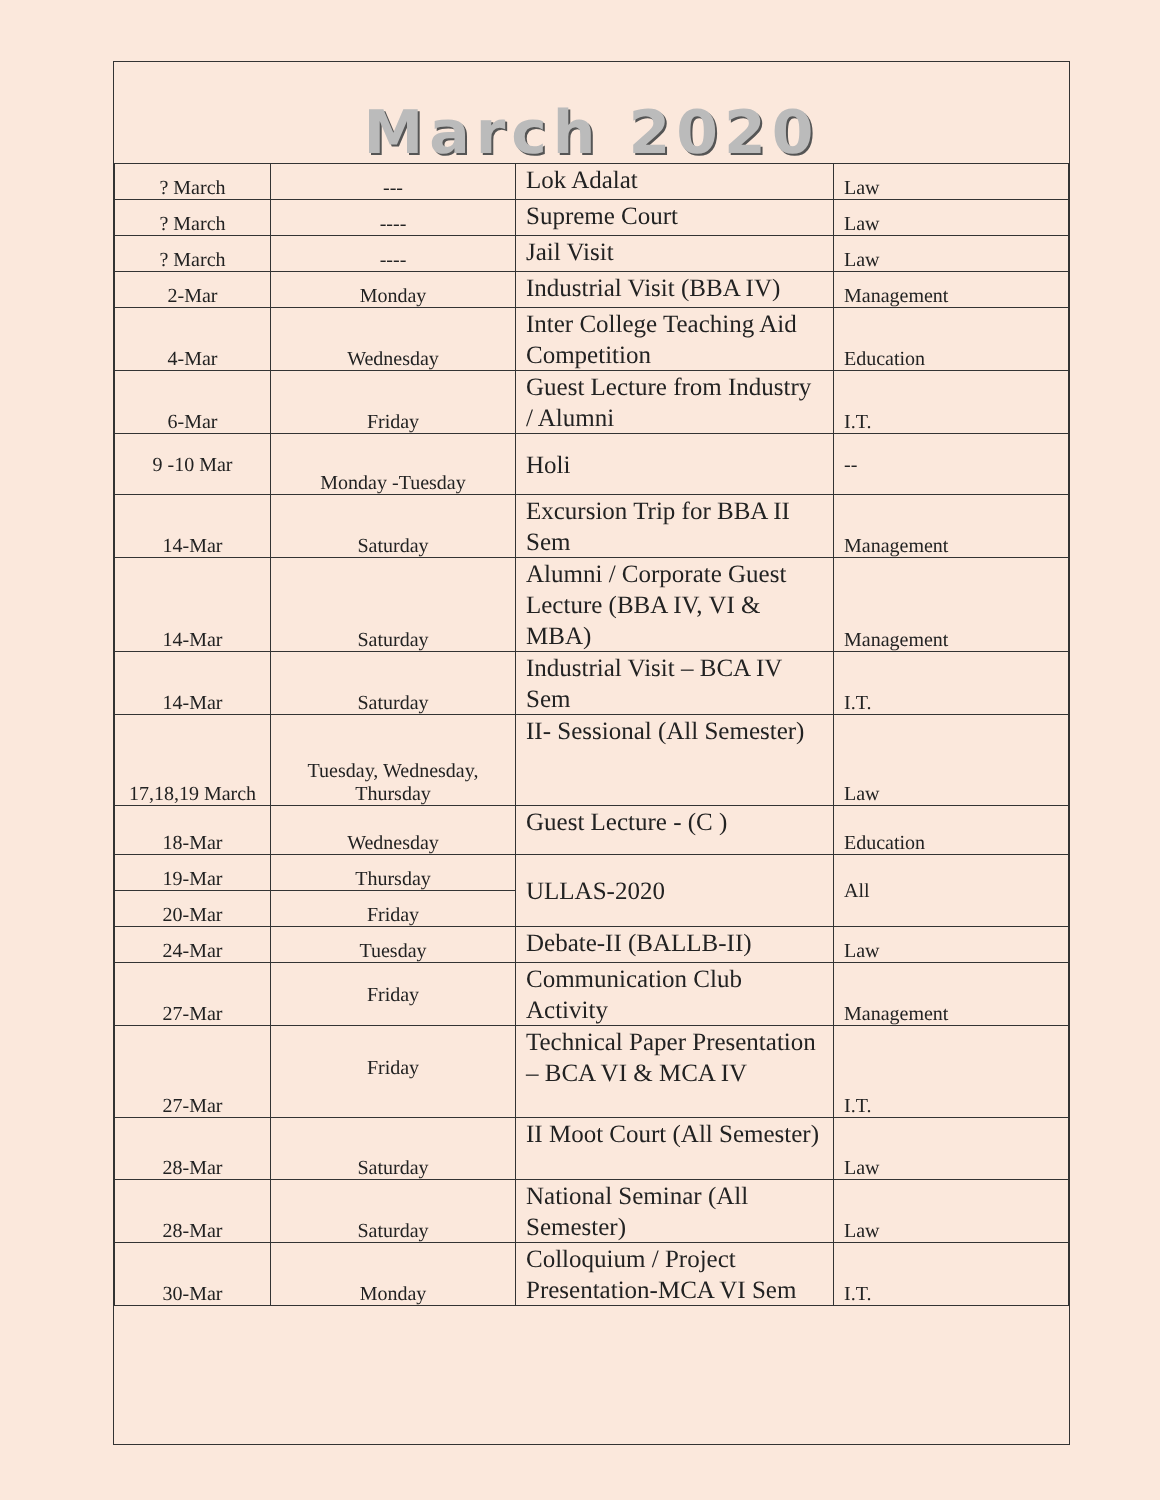March 2020
| ? March | --- | Lok Adalat | Law |
| ? March | ---- | Supreme Court | Law |
| ? March | ---- | Jail Visit | Law |
| 2-Mar | Monday | Industrial Visit (BBA IV) | Management |
| 4-Mar | Wednesday | Inter College Teaching Aid Competition | Education |
| 6-Mar | Friday | Guest Lecture from Industry / Alumni | I.T. |
| 9 -10 Mar | Monday -Tuesday | Holi | -- |
| 14-Mar | Saturday | Excursion Trip for BBA II Sem | Management |
| 14-Mar | Saturday | Alumni / Corporate Guest Lecture (BBA IV, VI & MBA) | Management |
| 14-Mar | Saturday | Industrial Visit – BCA IV Sem | I.T. |
| 17,18,19 March | Tuesday, Wednesday, Thursday | II- Sessional (All Semester) | Law |
| 18-Mar | Wednesday | Guest Lecture - (C ) | Education |
| 19-Mar | Thursday | ULLAS-2020 | All |
| 20-Mar | Friday | | |
| 24-Mar | Tuesday | Debate-II (BALLB-II) | Law |
| 27-Mar | Friday | Communication Club Activity | Management |
| 27-Mar | Friday | Technical Paper Presentation – BCA VI & MCA IV | I.T. |
| 28-Mar | Saturday | II Moot Court (All Semester) | Law |
| 28-Mar | Saturday | National Seminar (All Semester) | Law |
| 30-Mar | Monday | Colloquium / Project Presentation-MCA VI Sem | I.T. |